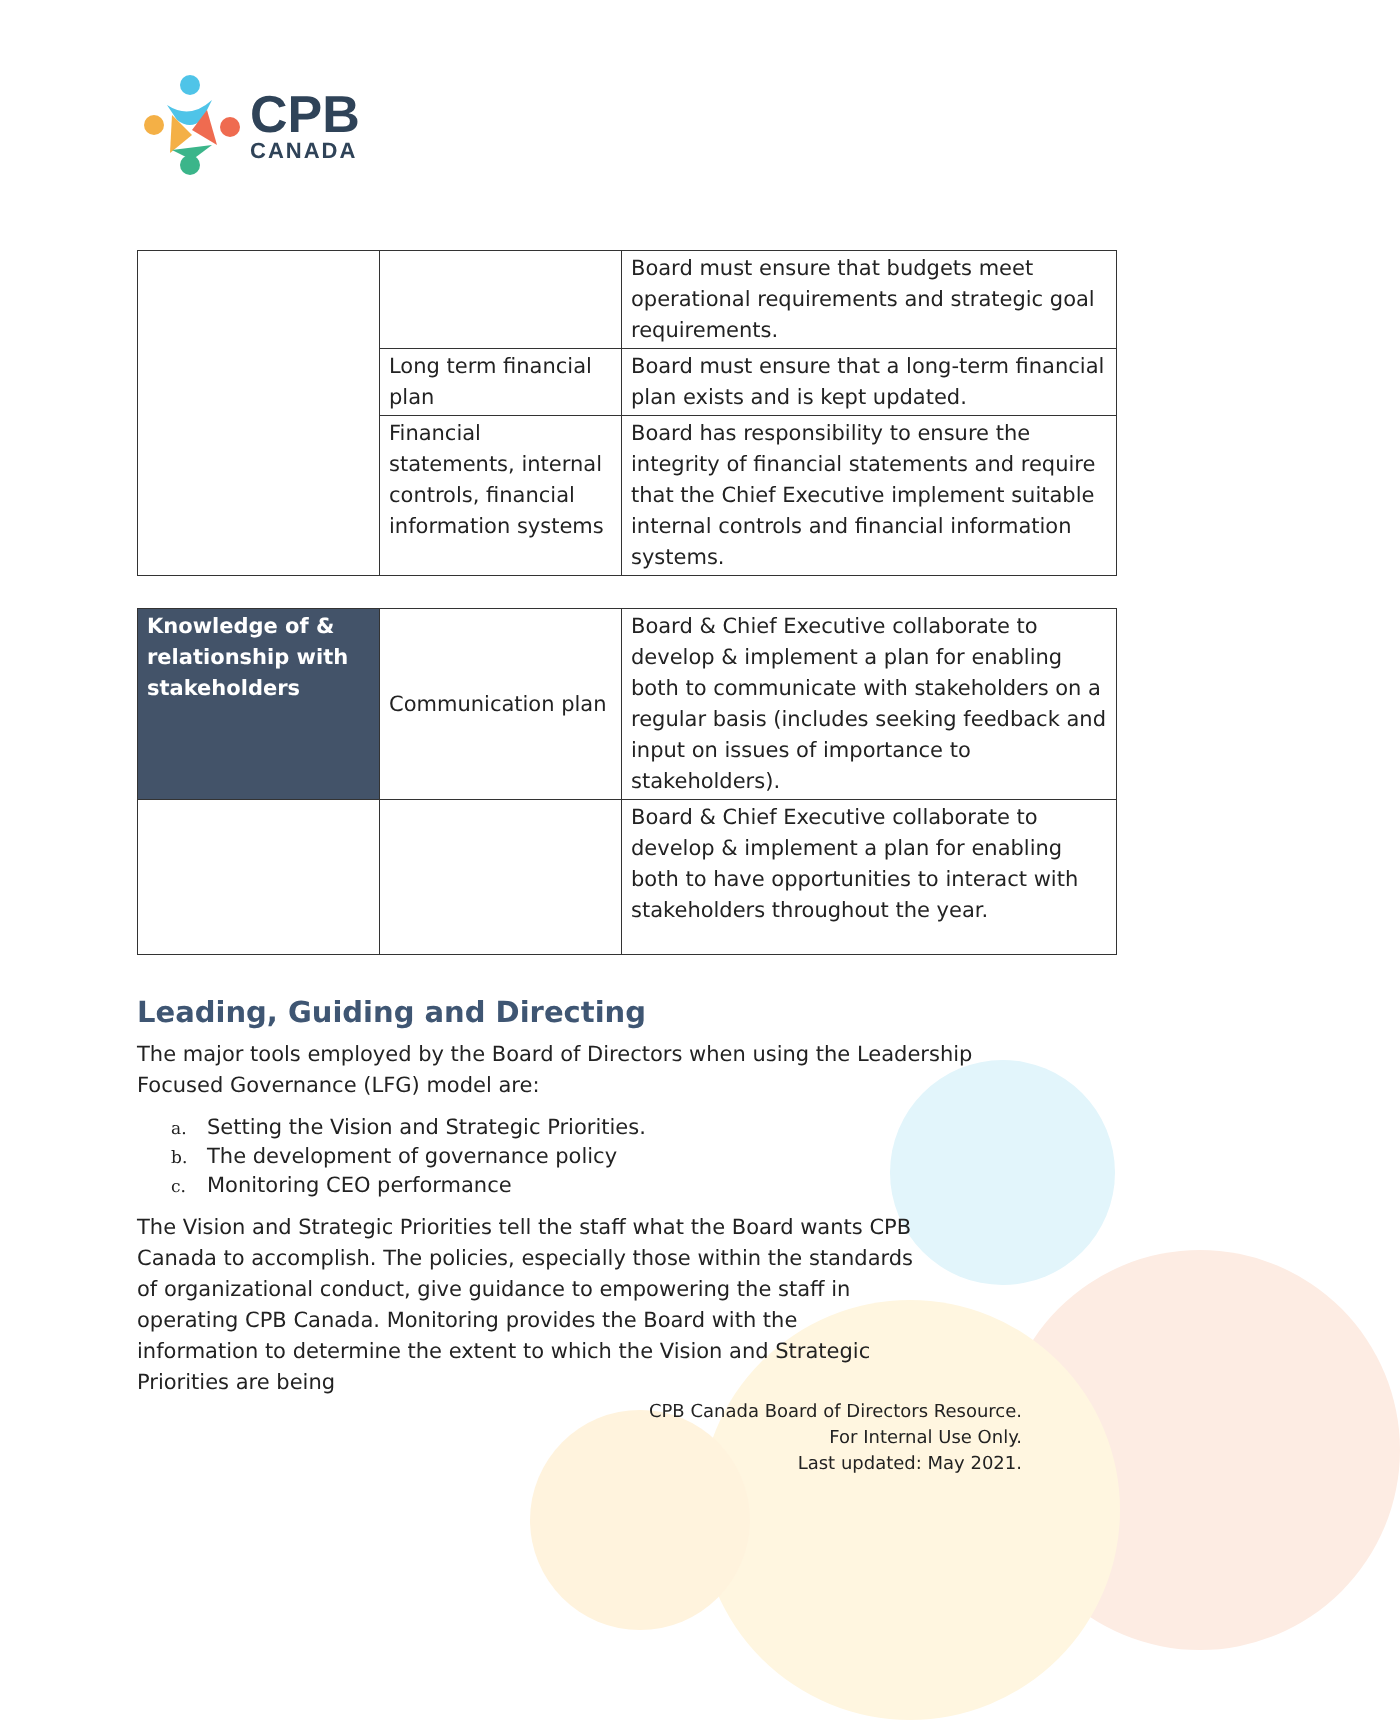CPB
CANADA
| | | Board must ensure that budgets meet operational requirements and strategic goal requirements. |
| | Long term financial plan | Board must ensure that a long-term financial plan exists and is kept updated. |
| | Financial statements, internal controls, financial information systems | Board has responsibility to ensure the integrity of financial statements and require that the Chief Executive implement suitable internal controls and financial information systems. |
| Knowledge of & relationship with stakeholders | Communication plan | Board & Chief Executive collaborate to develop & implement a plan for enabling both to communicate with stakeholders on a regular basis (includes seeking feedback and input on issues of importance to stakeholders). |
| | | Board & Chief Executive collaborate to develop & implement a plan for enabling both to have opportunities to interact with stakeholders throughout the year. |
Leading, Guiding and Directing
The major tools employed by the Board of Directors when using the Leadership Focused Governance (LFG) model are:
a. Setting the Vision and Strategic Priorities.
b. The development of governance policy
c. Monitoring CEO performance
The Vision and Strategic Priorities tell the staff what the Board wants CPB Canada to accomplish. The policies, especially those within the standards of organizational conduct, give guidance to empowering the staff in operating CPB Canada. Monitoring provides the Board with the information to determine the extent to which the Vision and Strategic Priorities are being
CPB Canada Board of Directors Resource.
For Internal Use Only.
Last updated: May 2021.